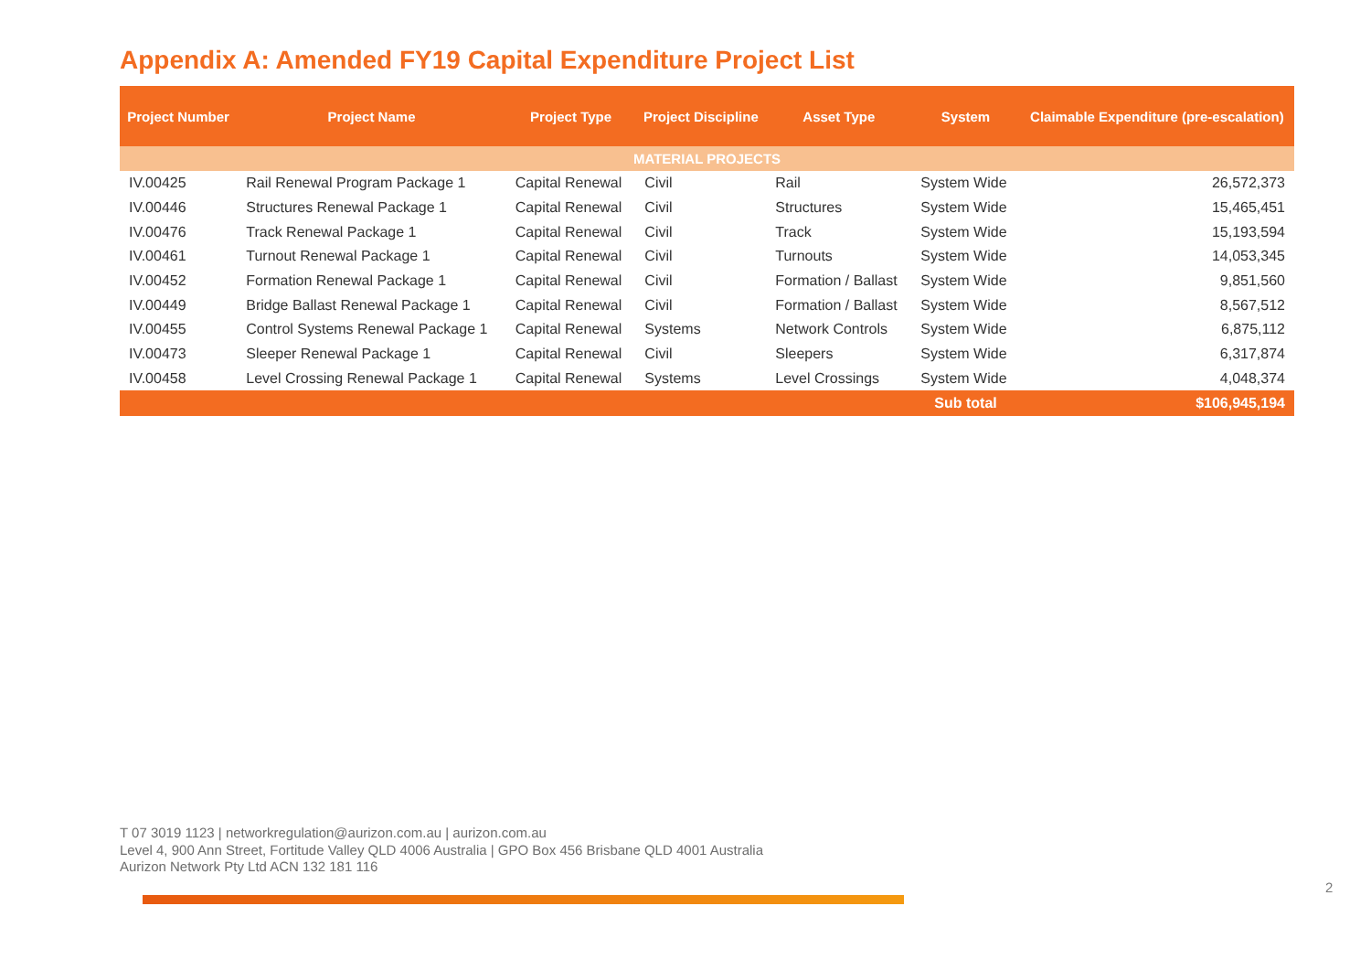Appendix A: Amended FY19 Capital Expenditure Project List
| Project Number | Project Name | Project Type | Project Discipline | Asset Type | System | Claimable Expenditure (pre-escalation) |
| --- | --- | --- | --- | --- | --- | --- |
| MATERIAL PROJECTS | | | | | | |
| IV.00425 | Rail Renewal Program Package 1 | Capital Renewal | Civil | Rail | System Wide | 26,572,373 |
| IV.00446 | Structures Renewal Package 1 | Capital Renewal | Civil | Structures | System Wide | 15,465,451 |
| IV.00476 | Track Renewal Package 1 | Capital Renewal | Civil | Track | System Wide | 15,193,594 |
| IV.00461 | Turnout Renewal Package 1 | Capital Renewal | Civil | Turnouts | System Wide | 14,053,345 |
| IV.00452 | Formation Renewal Package 1 | Capital Renewal | Civil | Formation / Ballast | System Wide | 9,851,560 |
| IV.00449 | Bridge Ballast Renewal Package 1 | Capital Renewal | Civil | Formation / Ballast | System Wide | 8,567,512 |
| IV.00455 | Control Systems Renewal Package 1 | Capital Renewal | Systems | Network Controls | System Wide | 6,875,112 |
| IV.00473 | Sleeper Renewal Package 1 | Capital Renewal | Civil | Sleepers | System Wide | 6,317,874 |
| IV.00458 | Level Crossing Renewal Package 1 | Capital Renewal | Systems | Level Crossings | System Wide | 4,048,374 |
| | | | | | Sub total | $106,945,194 |
T 07 3019 1123 | networkregulation@aurizon.com.au | aurizon.com.au
Level 4, 900 Ann Street, Fortitude Valley QLD 4006 Australia | GPO Box 456 Brisbane QLD 4001 Australia
Aurizon Network Pty Ltd ACN 132 181 116
2